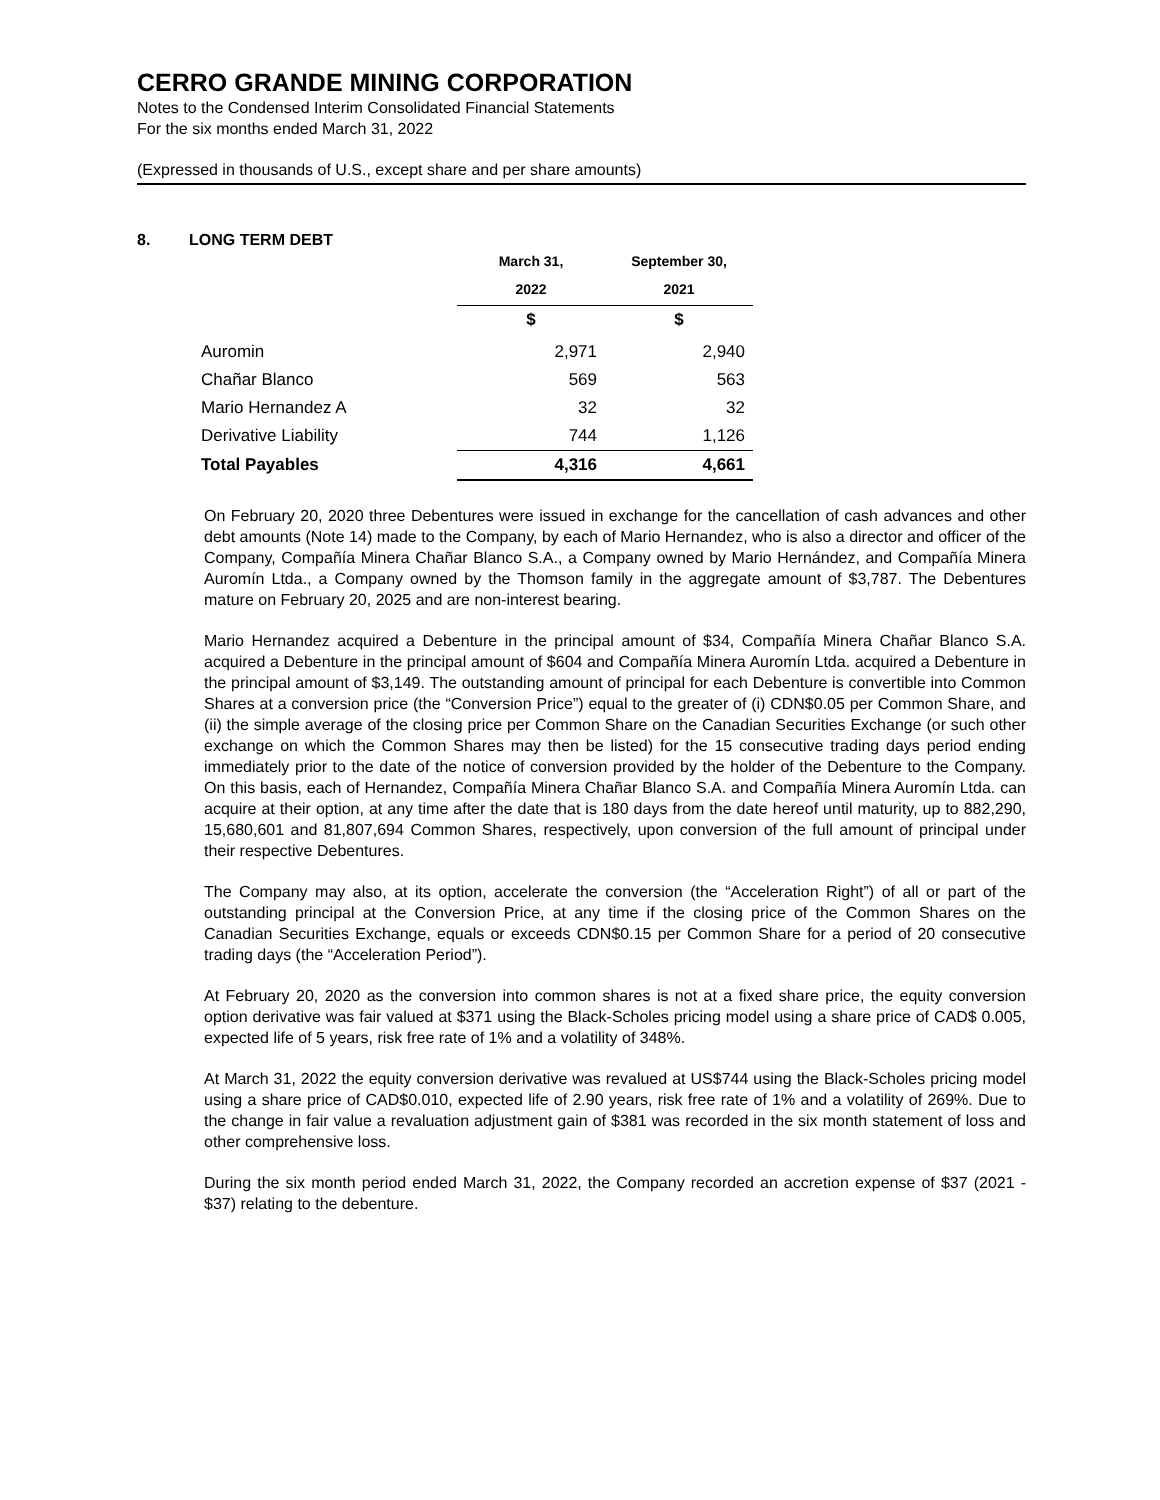CERRO GRANDE MINING CORPORATION
Notes to the Condensed Interim Consolidated Financial Statements
For the six months ended March 31, 2022
(Expressed in thousands of U.S., except share and per share amounts)
8. LONG TERM DEBT
| | March 31, | September 30, |
| | 2022 | 2021 |
| | $ | $ |
| Auromin | 2,971 | 2,940 |
| Chañar Blanco | 569 | 563 |
| Mario Hernandez A | 32 | 32 |
| Derivative Liability | 744 | 1,126 |
| Total Payables | 4,316 | 4,661 |
On February 20, 2020 three Debentures were issued in exchange for the cancellation of cash advances and other debt amounts (Note 14) made to the Company, by each of Mario Hernandez, who is also a director and officer of the Company, Compañía Minera Chañar Blanco S.A., a Company owned by Mario Hernández, and Compañía Minera Auromín Ltda., a Company owned by the Thomson family in the aggregate amount of $3,787. The Debentures mature on February 20, 2025 and are non-interest bearing.
Mario Hernandez acquired a Debenture in the principal amount of $34, Compañía Minera Chañar Blanco S.A. acquired a Debenture in the principal amount of $604 and Compañía Minera Auromín Ltda. acquired a Debenture in the principal amount of $3,149. The outstanding amount of principal for each Debenture is convertible into Common Shares at a conversion price (the “Conversion Price”) equal to the greater of (i) CDN$0.05 per Common Share, and (ii) the simple average of the closing price per Common Share on the Canadian Securities Exchange (or such other exchange on which the Common Shares may then be listed) for the 15 consecutive trading days period ending immediately prior to the date of the notice of conversion provided by the holder of the Debenture to the Company. On this basis, each of Hernandez, Compañía Minera Chañar Blanco S.A. and Compañía Minera Auromín Ltda. can acquire at their option, at any time after the date that is 180 days from the date hereof until maturity, up to 882,290, 15,680,601 and 81,807,694 Common Shares, respectively, upon conversion of the full amount of principal under their respective Debentures.
The Company may also, at its option, accelerate the conversion (the “Acceleration Right”) of all or part of the outstanding principal at the Conversion Price, at any time if the closing price of the Common Shares on the Canadian Securities Exchange, equals or exceeds CDN$0.15 per Common Share for a period of 20 consecutive trading days (the “Acceleration Period”).
At February 20, 2020 as the conversion into common shares is not at a fixed share price, the equity conversion option derivative was fair valued at $371 using the Black-Scholes pricing model using a share price of CAD$ 0.005, expected life of 5 years, risk free rate of 1% and a volatility of 348%.
At March 31, 2022 the equity conversion derivative was revalued at US$744 using the Black-Scholes pricing model using a share price of CAD$0.010, expected life of 2.90 years, risk free rate of 1% and a volatility of 269%. Due to the change in fair value a revaluation adjustment gain of $381 was recorded in the six month statement of loss and other comprehensive loss.
During the six month period ended March 31, 2022, the Company recorded an accretion expense of $37 (2021 - $37) relating to the debenture.